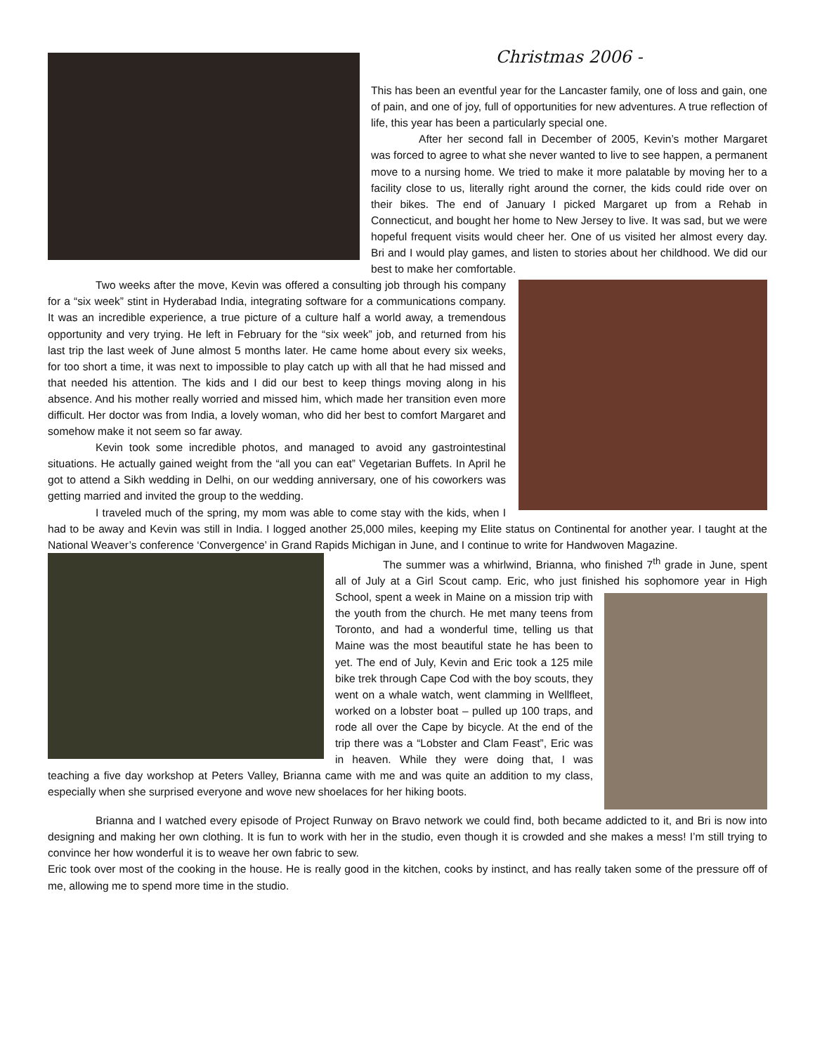Christmas 2006 -
This has been an eventful year for the Lancaster family, one of loss and gain, one of pain, and one of joy, full of opportunities for new adventures. A true reflection of life, this year has been a particularly special one.
After her second fall in December of 2005, Kevin’s mother Margaret was forced to agree to what she never wanted to live to see happen, a permanent move to a nursing home. We tried to make it more palatable by moving her to a facility close to us, literally right around the corner, the kids could ride over on their bikes. The end of January I picked Margaret up from a Rehab in Connecticut, and bought her home to New Jersey to live. It was sad, but we were hopeful frequent visits would cheer her. One of us visited her almost every day. Bri and I would play games, and listen to stories about her childhood. We did our best to make her comfortable.
Two weeks after the move, Kevin was offered a consulting job through his company for a “six week” stint in Hyderabad India, integrating software for a communications company. It was an incredible experience, a true picture of a culture half a world away, a tremendous opportunity and very trying. He left in February for the “six week” job, and returned from his last trip the last week of June almost 5 months later. He came home about every six weeks, for too short a time, it was next to impossible to play catch up with all that he had missed and that needed his attention. The kids and I did our best to keep things moving along in his absence. And his mother really worried and missed him, which made her transition even more difficult. Her doctor was from India, a lovely woman, who did her best to comfort Margaret and somehow make it not seem so far away.
Kevin took some incredible photos, and managed to avoid any gastrointestinal situations. He actually gained weight from the “all you can eat” Vegetarian Buffets. In April he got to attend a Sikh wedding in Delhi, on our wedding anniversary, one of his coworkers was getting married and invited the group to the wedding.
I traveled much of the spring, my mom was able to come stay with the kids, when I had to be away and Kevin was still in India. I logged another 25,000 miles, keeping my Elite status on Continental for another year. I taught at the National Weaver’s conference ‘Convergence’ in Grand Rapids Michigan in June, and I continue to write for Handwoven Magazine.
The summer was a whirlwind, Brianna, who finished 7<sup>th</sup> grade in June, spent all of July at a Girl Scout camp. Eric, who just finished his sophomore year in High School, spent a week in Maine on a mission trip with the youth from the church. He met many teens from Toronto, and had a wonderful time, telling us that Maine was the most beautiful state he has been to yet. The end of July, Kevin and Eric took a 125 mile bike trek through Cape Cod with the boy scouts, they went on a whale watch, went clamming in Wellfleet, worked on a lobster boat – pulled up 100 traps, and rode all over the Cape by bicycle. At the end of the trip there was a “Lobster and Clam Feast”, Eric was in heaven. While they were doing that, I was teaching a five day workshop at Peters Valley, Brianna came with me and was quite an addition to my class, especially when she surprised everyone and wove new shoelaces for her hiking boots.
Brianna and I watched every episode of Project Runway on Bravo network we could find, both became addicted to it, and Bri is now into designing and making her own clothing. It is fun to work with her in the studio, even though it is crowded and she makes a mess! I’m still trying to convince her how wonderful it is to weave her own fabric to sew.
Eric took over most of the cooking in the house. He is really good in the kitchen, cooks by instinct, and has really taken some of the pressure off of me, allowing me to spend more time in the studio.